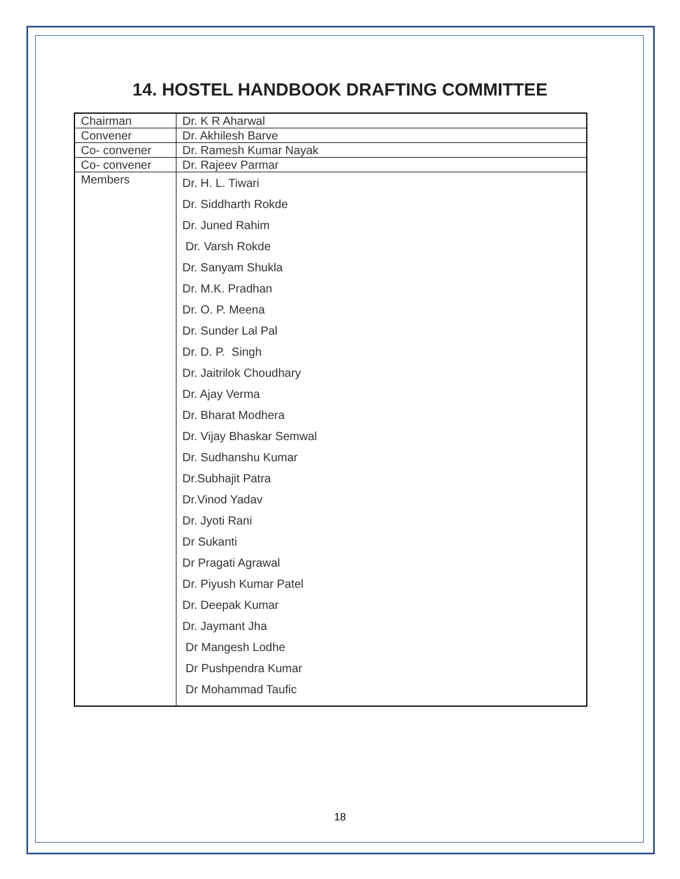14. HOSTEL HANDBOOK DRAFTING COMMITTEE
| Chairman | Dr. K R Aharwal |
| Convener | Dr. Akhilesh Barve |
| Co- convener | Dr. Ramesh Kumar Nayak |
| Co- convener | Dr. Rajeev Parmar |
| Members | Dr. H. L. Tiwari Dr. Siddharth Rokde Dr. Juned Rahim Dr. Varsh Rokde Dr. Sanyam Shukla Dr. M.K. Pradhan Dr. O. P. Meena Dr. Sunder Lal Pal Dr. D. P. Singh Dr. Jaitrilok Choudhary Dr. Ajay Verma Dr. Bharat Modhera Dr. Vijay Bhaskar Semwal Dr. Sudhanshu Kumar Dr.Subhajit Patra Dr.Vinod Yadav Dr. Jyoti Rani Dr Sukanti Dr Pragati Agrawal Dr. Piyush Kumar Patel Dr. Deepak Kumar Dr. Jaymant Jha Dr Mangesh Lodhe Dr Pushpendra Kumar Dr Mohammad Taufic |
18